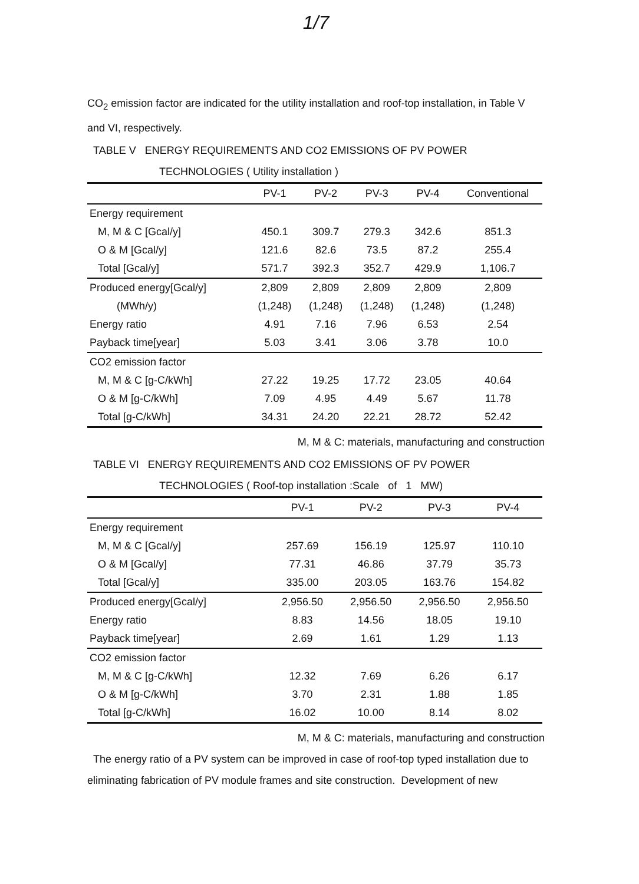1/7
CO<sub>2</sub> emission factor are indicated for the utility installation and roof-top installation, in Table V and VI, respectively.
TABLE V ENERGY REQUIREMENTS AND CO2 EMISSIONS OF PV POWER
TECHNOLOGIES ( Utility installation )
| | PV-1 | PV-2 | PV-3 | PV-4 | Conventional |
| --- | --- | --- | --- | --- | --- |
| Energy requirement | | | | | |
| M, M & C [Gcal/y] | 450.1 | 309.7 | 279.3 | 342.6 | 851.3 |
| O & M [Gcal/y] | 121.6 | 82.6 | 73.5 | 87.2 | 255.4 |
| Total [Gcal/y] | 571.7 | 392.3 | 352.7 | 429.9 | 1,106.7 |
| Produced energy[Gcal/y] | 2,809 | 2,809 | 2,809 | 2,809 | 2,809 |
| (MWh/y) | (1,248) | (1,248) | (1,248) | (1,248) | (1,248) |
| Energy ratio | 4.91 | 7.16 | 7.96 | 6.53 | 2.54 |
| Payback time[year] | 5.03 | 3.41 | 3.06 | 3.78 | 10.0 |
| CO2 emission factor | | | | | |
| M, M & C [g-C/kWh] | 27.22 | 19.25 | 17.72 | 23.05 | 40.64 |
| O & M [g-C/kWh] | 7.09 | 4.95 | 4.49 | 5.67 | 11.78 |
| Total [g-C/kWh] | 34.31 | 24.20 | 22.21 | 28.72 | 52.42 |
M, M & C: materials, manufacturing and construction
TABLE VI ENERGY REQUIREMENTS AND CO2 EMISSIONS OF PV POWER
TECHNOLOGIES ( Roof-top installation :Scale of 1 MW)
| | PV-1 | PV-2 | PV-3 | PV-4 |
| --- | --- | --- | --- | --- |
| Energy requirement | | | | |
| M, M & C [Gcal/y] | 257.69 | 156.19 | 125.97 | 110.10 |
| O & M [Gcal/y] | 77.31 | 46.86 | 37.79 | 35.73 |
| Total [Gcal/y] | 335.00 | 203.05 | 163.76 | 154.82 |
| Produced energy[Gcal/y] | 2,956.50 | 2,956.50 | 2,956.50 | 2,956.50 |
| Energy ratio | 8.83 | 14.56 | 18.05 | 19.10 |
| Payback time[year] | 2.69 | 1.61 | 1.29 | 1.13 |
| CO2 emission factor | | | | |
| M, M & C [g-C/kWh] | 12.32 | 7.69 | 6.26 | 6.17 |
| O & M [g-C/kWh] | 3.70 | 2.31 | 1.88 | 1.85 |
| Total [g-C/kWh] | 16.02 | 10.00 | 8.14 | 8.02 |
M, M & C: materials, manufacturing and construction
The energy ratio of a PV system can be improved in case of roof-top typed installation due to eliminating fabrication of PV module frames and site construction. Development of new